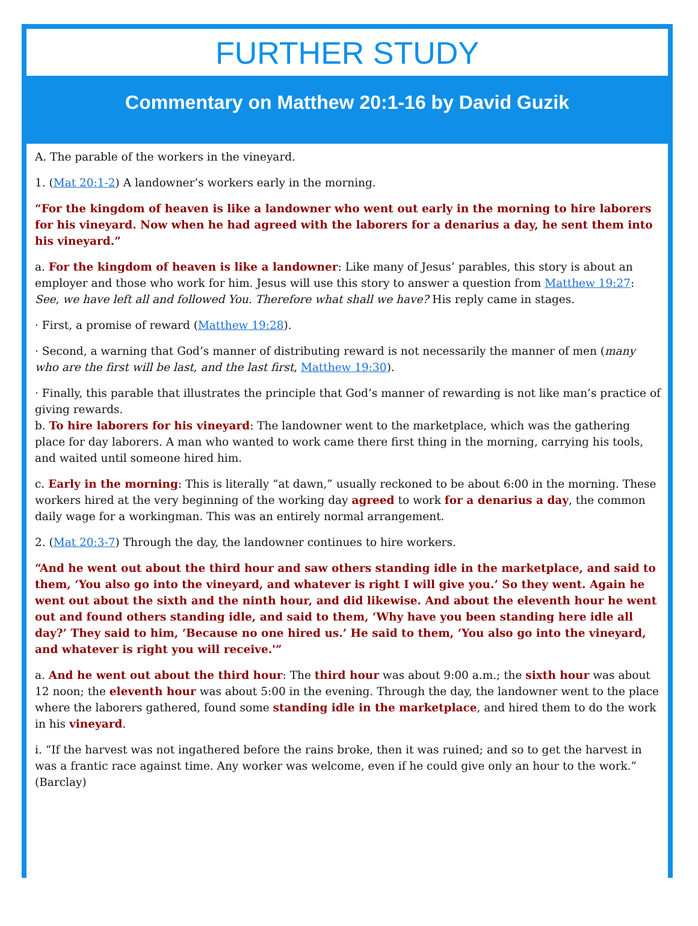FURTHER STUDY
Commentary on Matthew 20:1-16 by David Guzik
A. The parable of the workers in the vineyard.
1. (Mat 20:1-2) A landowner’s workers early in the morning.
“For the kingdom of heaven is like a landowner who went out early in the morning to hire laborers for his vineyard. Now when he had agreed with the laborers for a denarius a day, he sent them into his vineyard.”
a. For the kingdom of heaven is like a landowner: Like many of Jesus’ parables, this story is about an employer and those who work for him. Jesus will use this story to answer a question from Matthew 19:27: See, we have left all and followed You. Therefore what shall we have? His reply came in stages.
· First, a promise of reward (Matthew 19:28).
· Second, a warning that God’s manner of distributing reward is not necessarily the manner of men (many who are the first will be last, and the last first, Matthew 19:30).
· Finally, this parable that illustrates the principle that God’s manner of rewarding is not like man’s practice of giving rewards.
b. To hire laborers for his vineyard: The landowner went to the marketplace, which was the gathering place for day laborers. A man who wanted to work came there first thing in the morning, carrying his tools, and waited until someone hired him.
c. Early in the morning: This is literally “at dawn,” usually reckoned to be about 6:00 in the morning. These workers hired at the very beginning of the working day agreed to work for a denarius a day, the common daily wage for a workingman. This was an entirely normal arrangement.
2. (Mat 20:3-7) Through the day, the landowner continues to hire workers.
“And he went out about the third hour and saw others standing idle in the marketplace, and said to them, ‘You also go into the vineyard, and whatever is right I will give you.’ So they went. Again he went out about the sixth and the ninth hour, and did likewise. And about the eleventh hour he went out and found others standing idle, and said to them, ‘Why have you been standing here idle all day?’ They said to him, ‘Because no one hired us.’ He said to them, ‘You also go into the vineyard, and whatever is right you will receive.'”
a. And he went out about the third hour: The third hour was about 9:00 a.m.; the sixth hour was about 12 noon; the eleventh hour was about 5:00 in the evening. Through the day, the landowner went to the place where the laborers gathered, found some standing idle in the marketplace, and hired them to do the work in his vineyard.
i. “If the harvest was not ingathered before the rains broke, then it was ruined; and so to get the harvest in was a frantic race against time. Any worker was welcome, even if he could give only an hour to the work.” (Barclay)